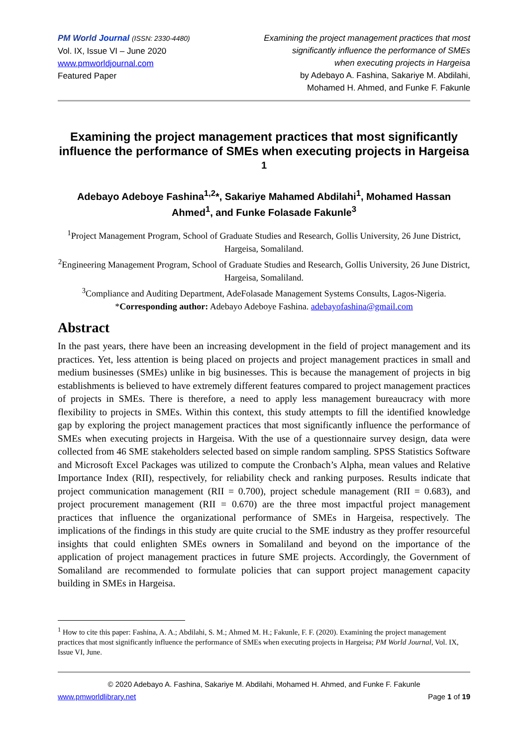PM World Journal (ISSN: 2330-4480)
Vol. IX, Issue VI – June 2020
www.pmworldjournal.com
Featured Paper
Examining the project management practices that most
significantly influence the performance of SMEs
when executing projects in Hargeisa
by Adebayo A. Fashina, Sakariye M. Abdilahi,
Mohamed H. Ahmed, and Funke F. Fakunle
Examining the project management practices that most significantly influence the performance of SMEs when executing projects in Hargeisa <sup>1</sup>
Adebayo Adeboye Fashina<sup>1,2</sup>*, Sakariye Mahamed Abdilahi<sup>1</sup>, Mohamed Hassan Ahmed<sup>1</sup>, and Funke Folasade Fakunle<sup>3</sup>
<sup>1</sup> Project Management Program, School of Graduate Studies and Research, Gollis University, 26 June District, Hargeisa, Somaliland.
<sup>2</sup> Engineering Management Program, School of Graduate Studies and Research, Gollis University, 26 June District, Hargeisa, Somaliland.
<sup>3</sup> Compliance and Auditing Department, AdeFolasade Management Systems Consults, Lagos-Nigeria.
*Corresponding author: Adebayo Adeboye Fashina. adebayofashina@gmail.com
Abstract
In the past years, there have been an increasing development in the field of project management and its practices. Yet, less attention is being placed on projects and project management practices in small and medium businesses (SMEs) unlike in big businesses. This is because the management of projects in big establishments is believed to have extremely different features compared to project management practices of projects in SMEs. There is therefore, a need to apply less management bureaucracy with more flexibility to projects in SMEs. Within this context, this study attempts to fill the identified knowledge gap by exploring the project management practices that most significantly influence the performance of SMEs when executing projects in Hargeisa. With the use of a questionnaire survey design, data were collected from 46 SME stakeholders selected based on simple random sampling. SPSS Statistics Software and Microsoft Excel Packages was utilized to compute the Cronbach’s Alpha, mean values and Relative Importance Index (RII), respectively, for reliability check and ranking purposes. Results indicate that project communication management (RII = 0.700), project schedule management (RII = 0.683), and project procurement management (RII = 0.670) are the three most impactful project management practices that influence the organizational performance of SMEs in Hargeisa, respectively. The implications of the findings in this study are quite crucial to the SME industry as they proffer resourceful insights that could enlighten SMEs owners in Somaliland and beyond on the importance of the application of project management practices in future SME projects. Accordingly, the Government of Somaliland are recommended to formulate policies that can support project management capacity building in SMEs in Hargeisa.
<sup>1</sup> How to cite this paper: Fashina, A. A.; Abdilahi, S. M.; Ahmed M. H.; Fakunle, F. F. (2020). Examining the project management practices that most significantly influence the performance of SMEs when executing projects in Hargeisa; PM World Journal, Vol. IX, Issue VI, June.
© 2020 Adebayo A. Fashina, Sakariye M. Abdilahi, Mohamed H. Ahmed, and Funke F. Fakunle
www.pmworldlibrary.net Page 1 of 19